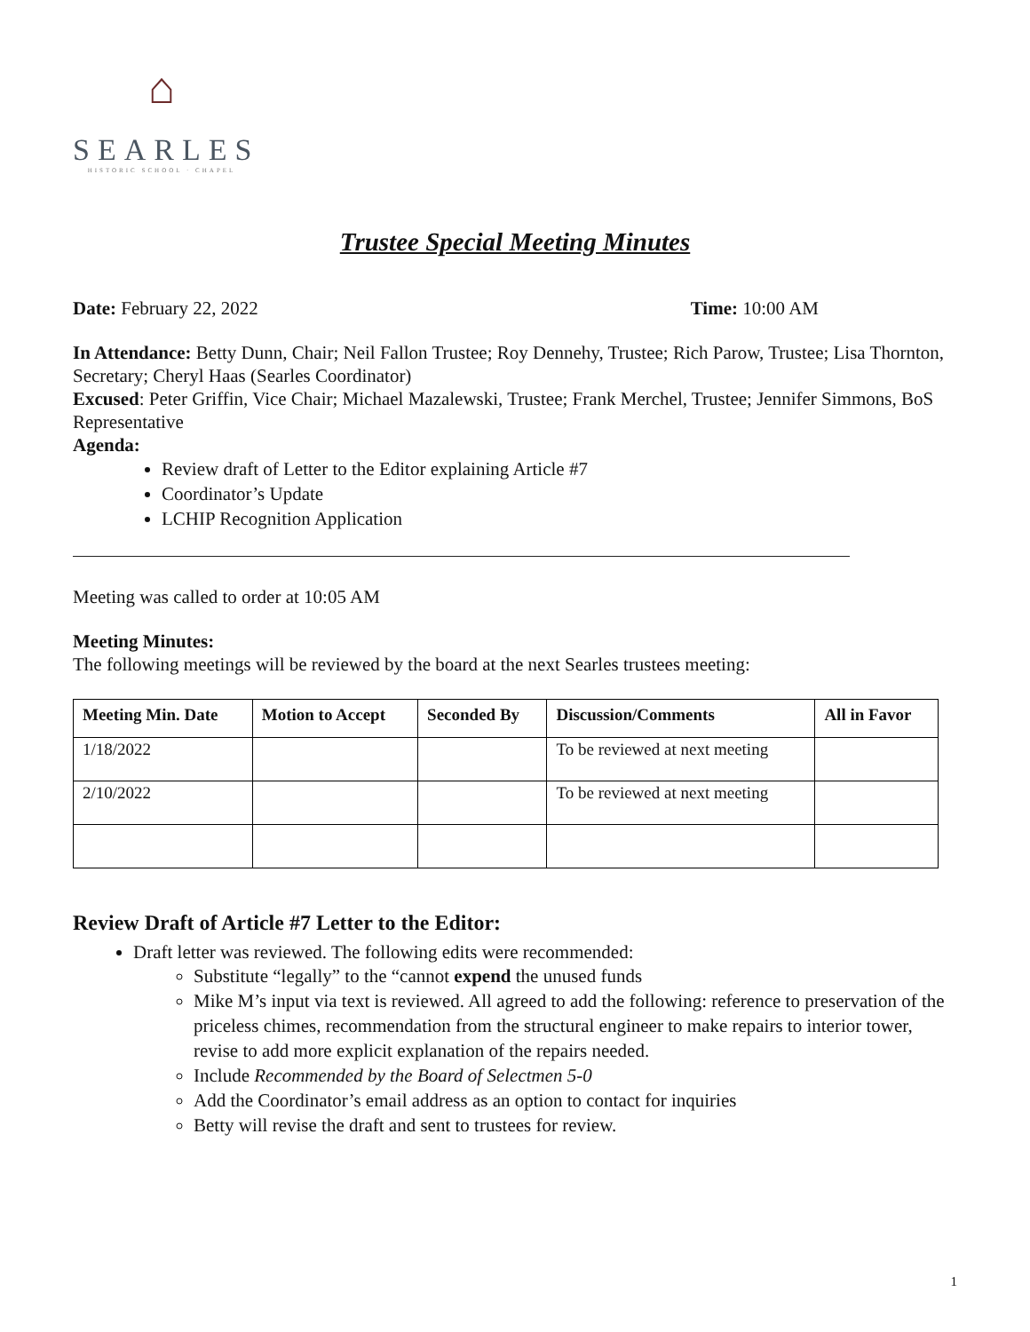⌂
SEARLES
HISTORIC SCHOOL · CHAPEL
Trustee Special Meeting Minutes
Date: February 22, 2022 Time: 10:00 AM
In Attendance: Betty Dunn, Chair; Neil Fallon Trustee; Roy Dennehy, Trustee; Rich Parow, Trustee; Lisa Thornton, Secretary; Cheryl Haas (Searles Coordinator)
Excused: Peter Griffin, Vice Chair; Michael Mazalewski, Trustee; Frank Merchel, Trustee; Jennifer Simmons, BoS Representative
Agenda:
Review draft of Letter to the Editor explaining Article #7
Coordinator’s Update
LCHIP Recognition Application
Meeting was called to order at 10:05 AM
Meeting Minutes:
The following meetings will be reviewed by the board at the next Searles trustees meeting:
| Meeting Min. Date | Motion to Accept | Seconded By | Discussion/Comments | All in Favor |
| --- | --- | --- | --- | --- |
| 1/18/2022 | | | To be reviewed at next meeting | |
| 2/10/2022 | | | To be reviewed at next meeting | |
Review Draft of Article #7 Letter to the Editor:
Draft letter was reviewed. The following edits were recommended:
Substitute “legally” to the “cannot expend the unused funds
Mike M’s input via text is reviewed. All agreed to add the following: reference to preservation of the priceless chimes, recommendation from the structural engineer to make repairs to interior tower, revise to add more explicit explanation of the repairs needed.
Include Recommended by the Board of Selectmen 5-0
Add the Coordinator’s email address as an option to contact for inquiries
Betty will revise the draft and sent to trustees for review.
1